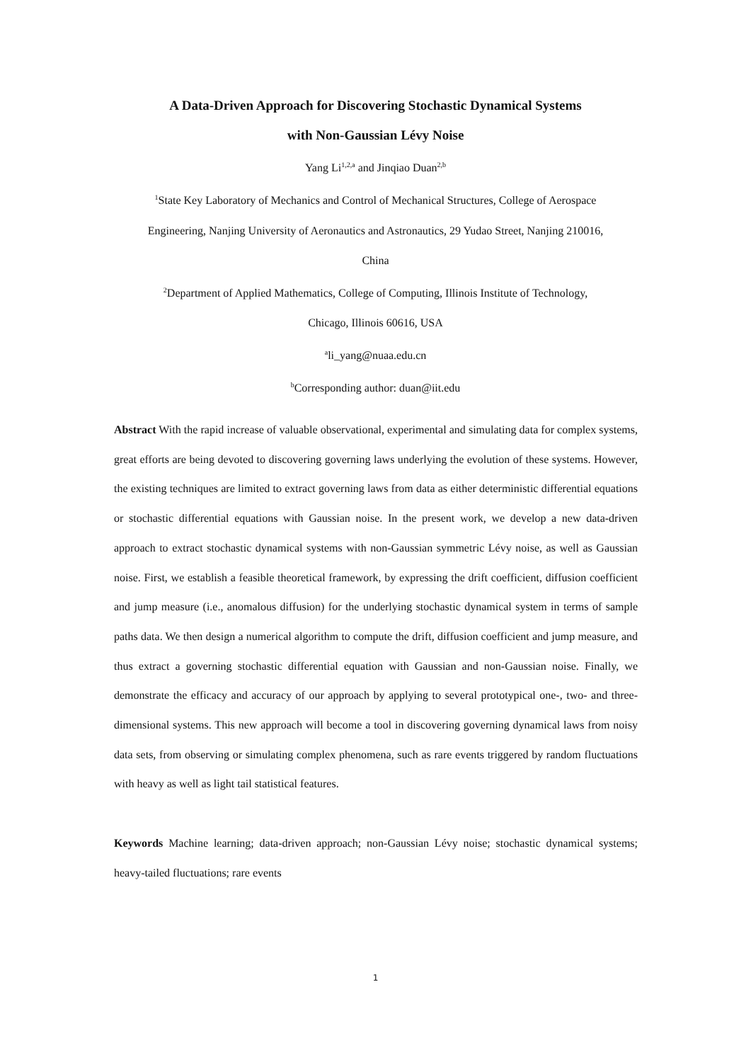A Data-Driven Approach for Discovering Stochastic Dynamical Systems
with Non-Gaussian Lévy Noise
Yang Li<sup>1,2,a</sup> and Jinqiao Duan<sup>2,b</sup>
<sup>1</sup> State Key Laboratory of Mechanics and Control of Mechanical Structures, College of Aerospace
Engineering, Nanjing University of Aeronautics and Astronautics, 29 Yudao Street, Nanjing 210016,
China
<sup>2</sup> Department of Applied Mathematics, College of Computing, Illinois Institute of Technology,
Chicago, Illinois 60616, USA
<sup>a</sup> li_yang@nuaa.edu.cn
<sup>b</sup> Corresponding author: duan@iit.edu
Abstract With the rapid increase of valuable observational, experimental and simulating data for complex systems, great efforts are being devoted to discovering governing laws underlying the evolution of these systems. However, the existing techniques are limited to extract governing laws from data as either deterministic differential equations or stochastic differential equations with Gaussian noise. In the present work, we develop a new data-driven approach to extract stochastic dynamical systems with non-Gaussian symmetric Lévy noise, as well as Gaussian noise. First, we establish a feasible theoretical framework, by expressing the drift coefficient, diffusion coefficient and jump measure (i.e., anomalous diffusion) for the underlying stochastic dynamical system in terms of sample paths data. We then design a numerical algorithm to compute the drift, diffusion coefficient and jump measure, and thus extract a governing stochastic differential equation with Gaussian and non-Gaussian noise. Finally, we demonstrate the efficacy and accuracy of our approach by applying to several prototypical one-, two- and three-dimensional systems. This new approach will become a tool in discovering governing dynamical laws from noisy data sets, from observing or simulating complex phenomena, such as rare events triggered by random fluctuations with heavy as well as light tail statistical features.
Keywords Machine learning; data-driven approach; non-Gaussian Lévy noise; stochastic dynamical systems; heavy-tailed fluctuations; rare events
1